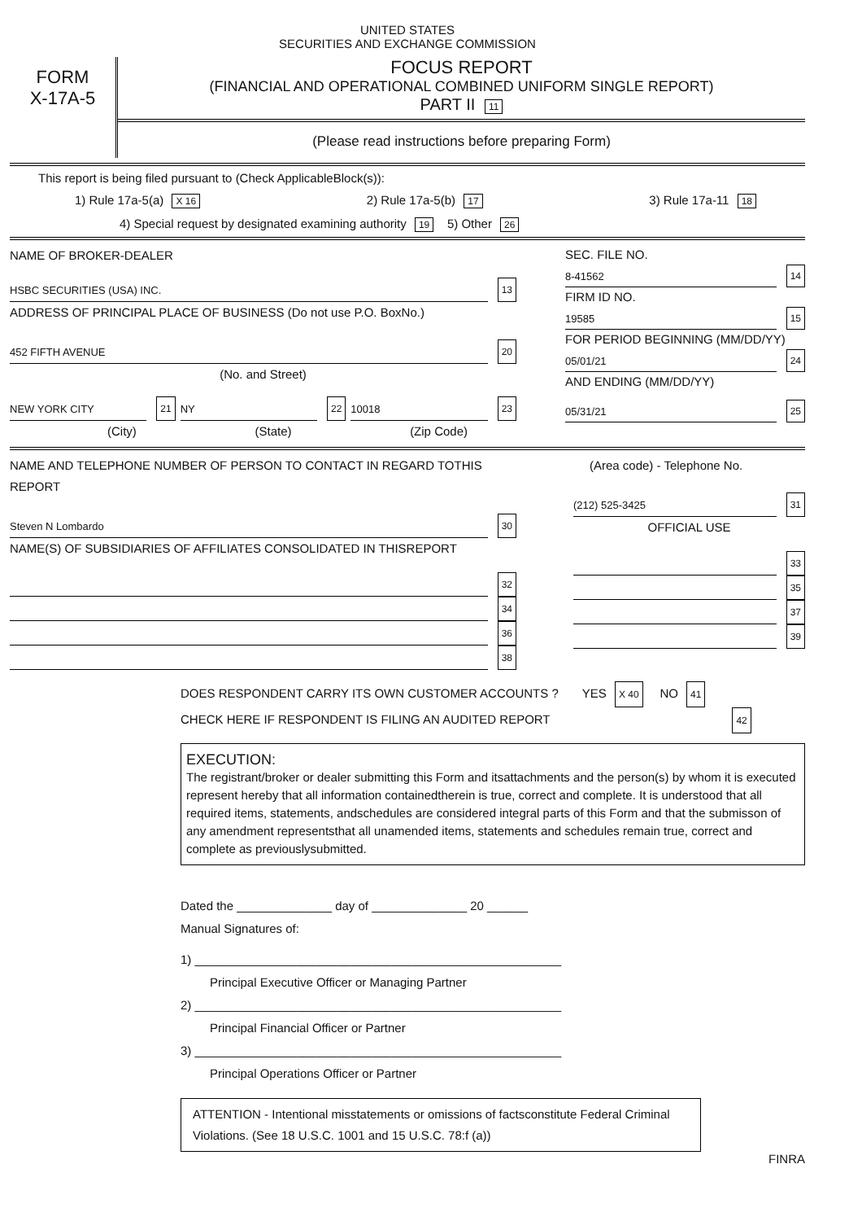UNITED STATES
SECURITIES AND EXCHANGE COMMISSION
FORM
X-17A-5
FOCUS REPORT
(FINANCIAL AND OPERATIONAL COMBINED UNIFORM SINGLE REPORT)
PART II 11
(Please read instructions before preparing Form)
This report is being filed pursuant to (Check ApplicableBlock(s)):
1) Rule 17a-5(a) X 16 2) Rule 17a-5(b) 17 3) Rule 17a-11 18
4) Special request by designated examining authority 19 5) Other 26
NAME OF BROKER-DEALER
HSBC SECURITIES (USA) INC. 13
ADDRESS OF PRINCIPAL PLACE OF BUSINESS (Do not use P.O. BoxNo.)
452 FIFTH AVENUE 20
(No. and Street)
NEW YORK CITY 21 NY 22 10018 23
(City) (State) (Zip Code)
SEC. FILE NO.
8-41562 14
FIRM ID NO.
19585 15
FOR PERIOD BEGINNING (MM/DD/YY)
05/01/21 24
AND ENDING (MM/DD/YY)
05/31/21 25
NAME AND TELEPHONE NUMBER OF PERSON TO CONTACT IN REGARD TOTHIS REPORT
Steven N Lombardo 30
NAME(S) OF SUBSIDIARIES OF AFFILIATES CONSOLIDATED IN THISREPORT
32
34
36
38
(Area code) - Telephone No.
(212) 525-3425 31
OFFICIAL USE
33
35
37
39
DOES RESPONDENT CARRY ITS OWN CUSTOMER ACCOUNTS ? YES X 40 NO 41
CHECK HERE IF RESPONDENT IS FILING AN AUDITED REPORT 42
EXECUTION:
The registrant/broker or dealer submitting this Form and itsattachments and the person(s) by whom it is executed represent hereby that all information containedtherein is true, correct and complete. It is understood that all required items, statements, andschedules are considered integral parts of this Form and that the submisson of any amendment representsthat all unamended items, statements and schedules remain true, correct and complete as previouslysubmitted.
Dated the ______________ day of ______________ 20 ______
Manual Signatures of:
1) ______________________________________________________
Principal Executive Officer or Managing Partner
2) ______________________________________________________
Principal Financial Officer or Partner
3) ______________________________________________________
Principal Operations Officer or Partner
ATTENTION - Intentional misstatements or omissions of factsconstitute Federal Criminal Violations. (See 18 U.S.C. 1001 and 15 U.S.C. 78:f (a))
FINRA